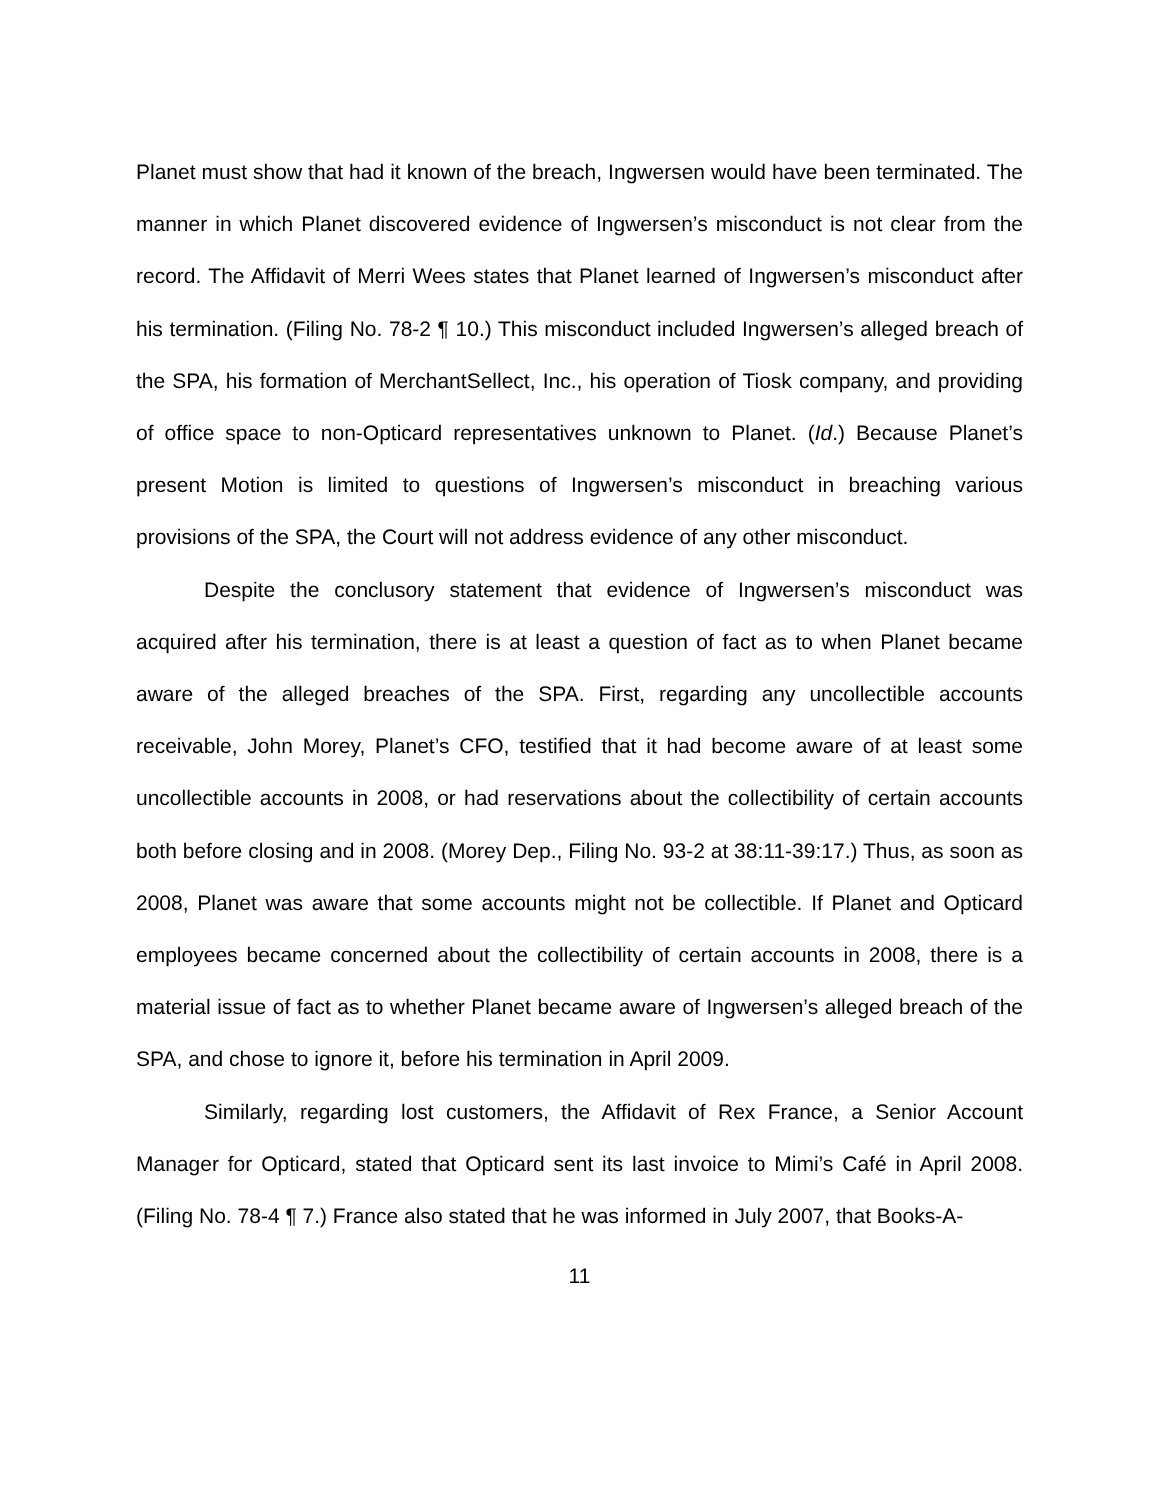Planet must show that had it known of the breach, Ingwersen would have been terminated. The manner in which Planet discovered evidence of Ingwersen’s misconduct is not clear from the record. The Affidavit of Merri Wees states that Planet learned of Ingwersen’s misconduct after his termination. (Filing No. 78-2 ¶ 10.) This misconduct included Ingwersen’s alleged breach of the SPA, his formation of MerchantSellect, Inc., his operation of Tiosk company, and providing of office space to non-Opticard representatives unknown to Planet. (Id.) Because Planet’s present Motion is limited to questions of Ingwersen’s misconduct in breaching various provisions of the SPA, the Court will not address evidence of any other misconduct.
Despite the conclusory statement that evidence of Ingwersen’s misconduct was acquired after his termination, there is at least a question of fact as to when Planet became aware of the alleged breaches of the SPA. First, regarding any uncollectible accounts receivable, John Morey, Planet’s CFO, testified that it had become aware of at least some uncollectible accounts in 2008, or had reservations about the collectibility of certain accounts both before closing and in 2008. (Morey Dep., Filing No. 93-2 at 38:11-39:17.) Thus, as soon as 2008, Planet was aware that some accounts might not be collectible. If Planet and Opticard employees became concerned about the collectibility of certain accounts in 2008, there is a material issue of fact as to whether Planet became aware of Ingwersen’s alleged breach of the SPA, and chose to ignore it, before his termination in April 2009.
Similarly, regarding lost customers, the Affidavit of Rex France, a Senior Account Manager for Opticard, stated that Opticard sent its last invoice to Mimi’s Café in April 2008. (Filing No. 78-4 ¶ 7.) France also stated that he was informed in July 2007, that Books-A-
11